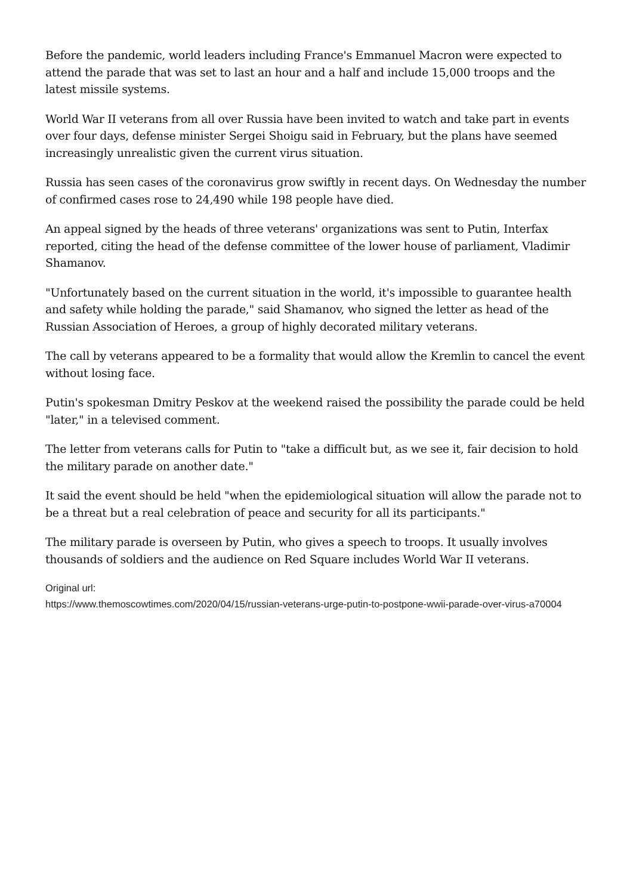Before the pandemic, world leaders including France's Emmanuel Macron were expected to attend the parade that was set to last an hour and a half and include 15,000 troops and the latest missile systems.
World War II veterans from all over Russia have been invited to watch and take part in events over four days, defense minister Sergei Shoigu said in February, but the plans have seemed increasingly unrealistic given the current virus situation.
Russia has seen cases of the coronavirus grow swiftly in recent days. On Wednesday the number of confirmed cases rose to 24,490 while 198 people have died.
An appeal signed by the heads of three veterans' organizations was sent to Putin, Interfax reported, citing the head of the defense committee of the lower house of parliament, Vladimir Shamanov.
"Unfortunately based on the current situation in the world, it's impossible to guarantee health and safety while holding the parade," said Shamanov, who signed the letter as head of the Russian Association of Heroes, a group of highly decorated military veterans.
The call by veterans appeared to be a formality that would allow the Kremlin to cancel the event without losing face.
Putin's spokesman Dmitry Peskov at the weekend raised the possibility the parade could be held "later," in a televised comment.
The letter from veterans calls for Putin to "take a difficult but, as we see it, fair decision to hold the military parade on another date."
It said the event should be held "when the epidemiological situation will allow the parade not to be a threat but a real celebration of peace and security for all its participants."
The military parade is overseen by Putin, who gives a speech to troops. It usually involves thousands of soldiers and the audience on Red Square includes World War II veterans.
Original url:
https://www.themoscowtimes.com/2020/04/15/russian-veterans-urge-putin-to-postpone-wwii-parade-over-virus-a70004